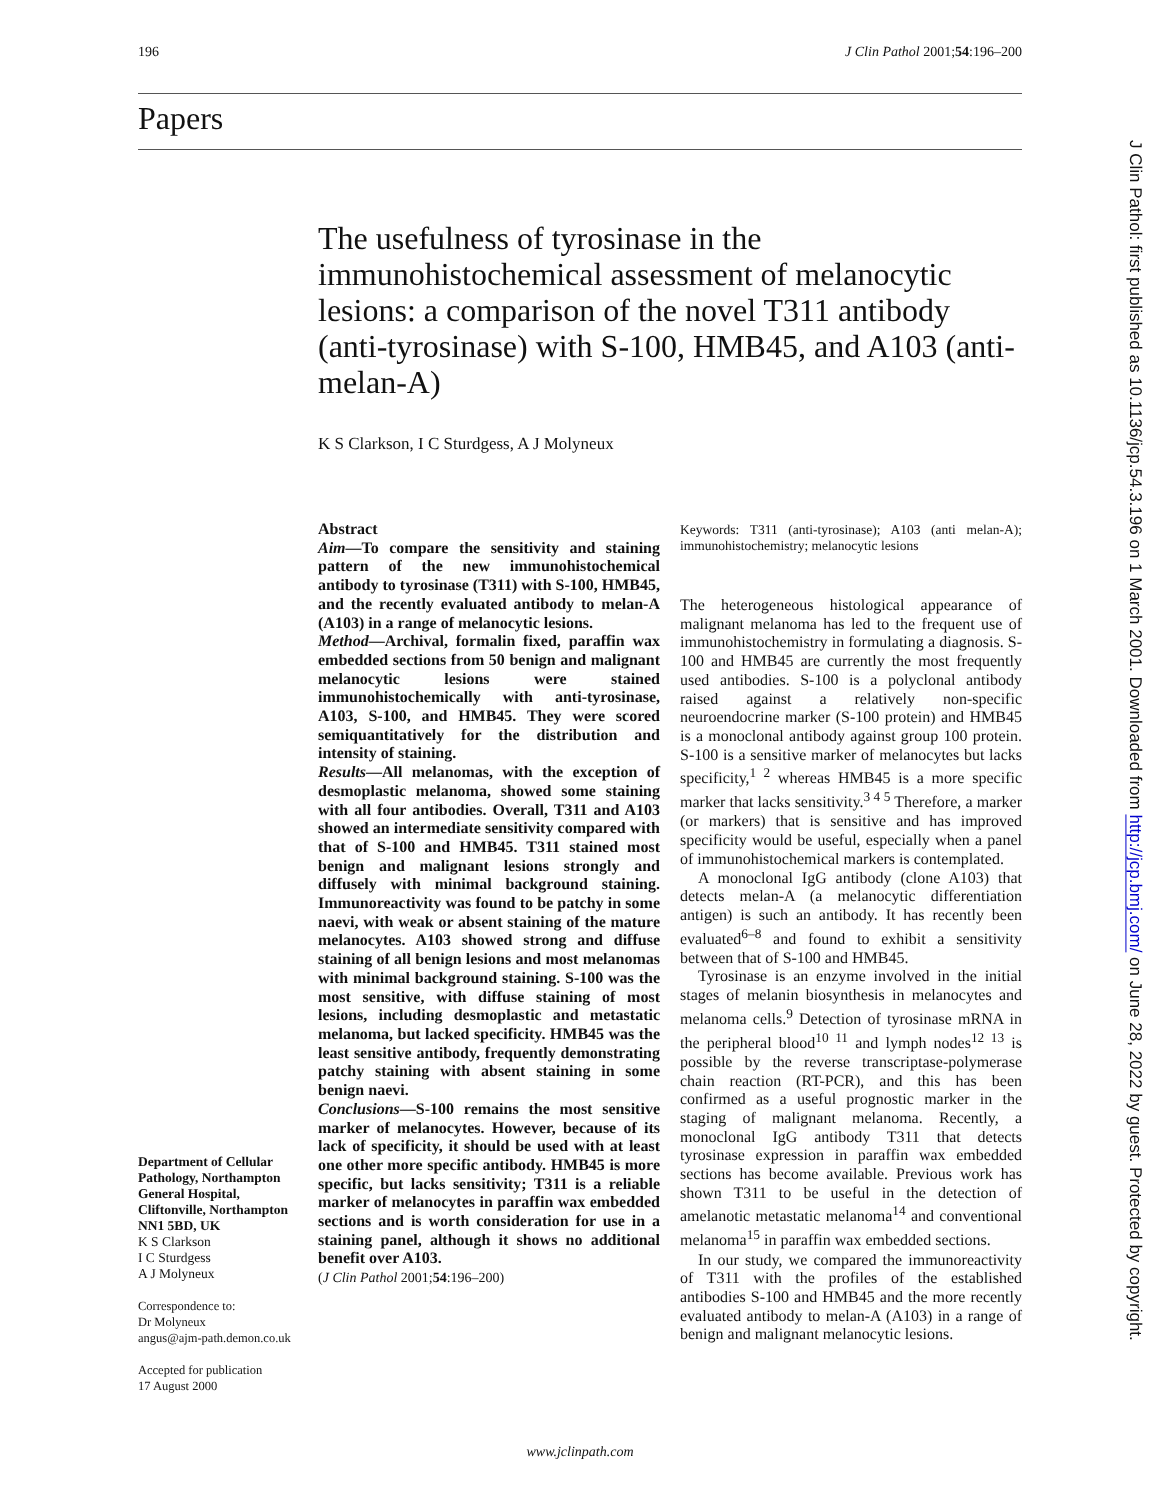196 J Clin Pathol 2001;54:196–200
Papers
The usefulness of tyrosinase in the immunohistochemical assessment of melanocytic lesions: a comparison of the novel T311 antibody (anti-tyrosinase) with S-100, HMB45, and A103 (anti-melan-A)
K S Clarkson, I C Sturdgess, A J Molyneux
Abstract
Aim—To compare the sensitivity and staining pattern of the new immunohistochemical antibody to tyrosinase (T311) with S-100, HMB45, and the recently evaluated antibody to melan-A (A103) in a range of melanocytic lesions.
Method—Archival, formalin fixed, paraffin wax embedded sections from 50 benign and malignant melanocytic lesions were stained immunohistochemically with anti-tyrosinase, A103, S-100, and HMB45. They were scored semiquantitatively for the distribution and intensity of staining.
Results—All melanomas, with the exception of desmoplastic melanoma, showed some staining with all four antibodies. Overall, T311 and A103 showed an intermediate sensitivity compared with that of S-100 and HMB45. T311 stained most benign and malignant lesions strongly and diffusely with minimal background staining. Immunoreactivity was found to be patchy in some naevi, with weak or absent staining of the mature melanocytes. A103 showed strong and diffuse staining of all benign lesions and most melanomas with minimal background staining. S-100 was the most sensitive, with diffuse staining of most lesions, including desmoplastic and metastatic melanoma, but lacked specificity. HMB45 was the least sensitive antibody, frequently demonstrating patchy staining with absent staining in some benign naevi.
Conclusions—S-100 remains the most sensitive marker of melanocytes. However, because of its lack of specificity, it should be used with at least one other more specific antibody. HMB45 is more specific, but lacks sensitivity; T311 is a reliable marker of melanocytes in paraffin wax embedded sections and is worth consideration for use in a staining panel, although it shows no additional benefit over A103.
(J Clin Pathol 2001;54:196–200)
Department of Cellular Pathology, Northampton General Hospital, Cliftonville, Northampton NN1 5BD, UK
K S Clarkson
I C Sturdgess
A J Molyneux
Correspondence to:
Dr Molyneux
angus@ajm-path.demon.co.uk
Accepted for publication
17 August 2000
Keywords: T311 (anti-tyrosinase); A103 (anti melan-A); immunohistochemistry; melanocytic lesions
The heterogeneous histological appearance of malignant melanoma has led to the frequent use of immunohistochemistry in formulating a diagnosis. S-100 and HMB45 are currently the most frequently used antibodies. S-100 is a polyclonal antibody raised against a relatively non-specific neuroendocrine marker (S-100 protein) and HMB45 is a monoclonal antibody against group 100 protein. S-100 is a sensitive marker of melanocytes but lacks specificity,<sup>1 2</sup> whereas HMB45 is a more specific marker that lacks sensitivity.<sup>3 4 5</sup> Therefore, a marker (or markers) that is sensitive and has improved specificity would be useful, especially when a panel of immunohistochemical markers is contemplated.
A monoclonal IgG antibody (clone A103) that detects melan-A (a melanocytic differentiation antigen) is such an antibody. It has recently been evaluated<sup>6–8</sup> and found to exhibit a sensitivity between that of S-100 and HMB45.
Tyrosinase is an enzyme involved in the initial stages of melanin biosynthesis in melanocytes and melanoma cells.<sup>9</sup> Detection of tyrosinase mRNA in the peripheral blood<sup>10 11</sup> and lymph nodes<sup>12 13</sup> is possible by the reverse transcriptase-polymerase chain reaction (RT-PCR), and this has been confirmed as a useful prognostic marker in the staging of malignant melanoma. Recently, a monoclonal IgG antibody T311 that detects tyrosinase expression in paraffin wax embedded sections has become available. Previous work has shown T311 to be useful in the detection of amelanotic metastatic melanoma<sup>14</sup> and conventional melanoma<sup>15</sup> in paraffin wax embedded sections.
In our study, we compared the immunoreactivity of T311 with the profiles of the established antibodies S-100 and HMB45 and the more recently evaluated antibody to melan-A (A103) in a range of benign and malignant melanocytic lesions.
www.jclinpath.com
J Clin Pathol: first published as 10.1136/jcp.54.3.196 on 1 March 2001. Downloaded from http://jcp.bmj.com/ on June 28, 2022 by guest. Protected by copyright.